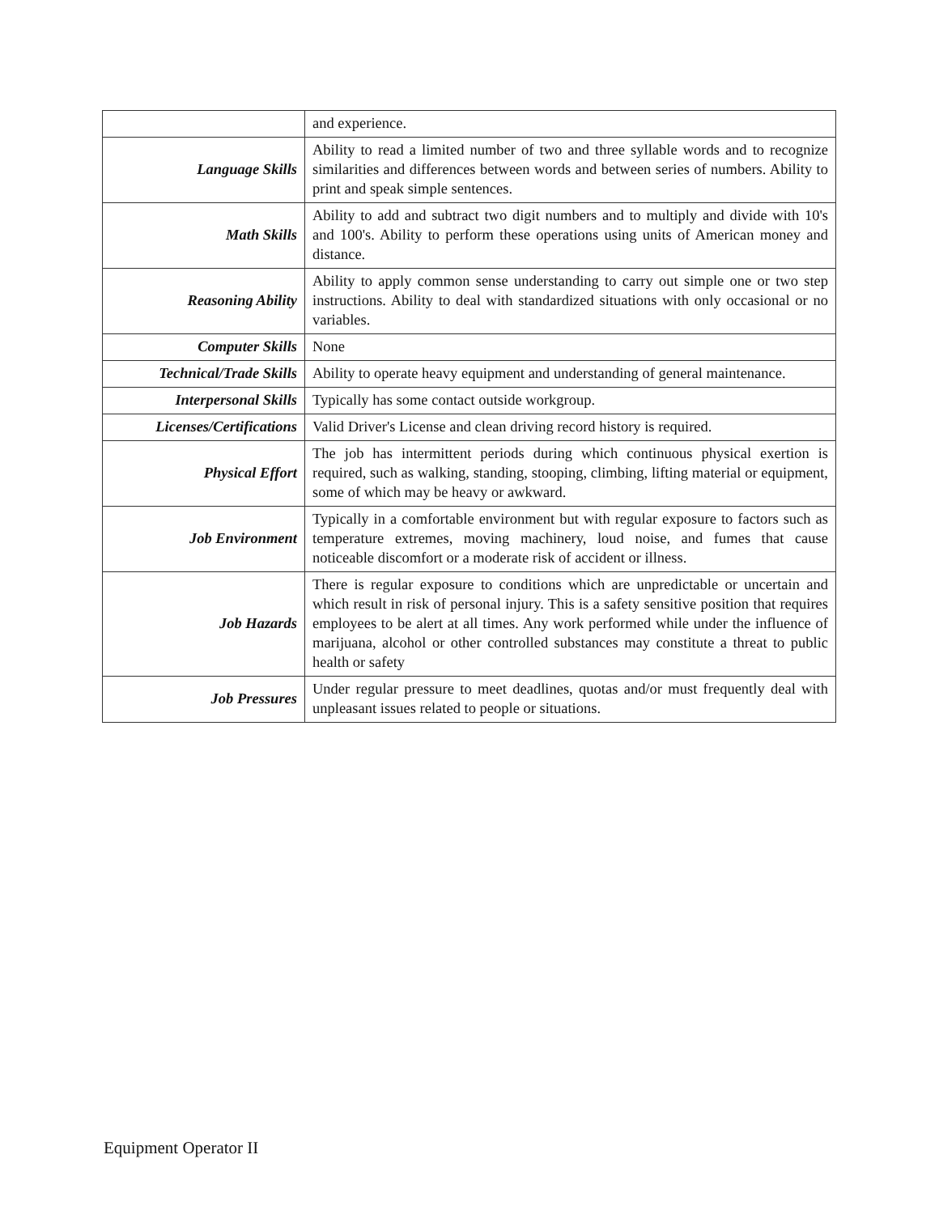| | and experience. |
| Language Skills | Ability to read a limited number of two and three syllable words and to recognize similarities and differences between words and between series of numbers. Ability to print and speak simple sentences. |
| Math Skills | Ability to add and subtract two digit numbers and to multiply and divide with 10's and 100's. Ability to perform these operations using units of American money and distance. |
| Reasoning Ability | Ability to apply common sense understanding to carry out simple one or two step instructions. Ability to deal with standardized situations with only occasional or no variables. |
| Computer Skills | None |
| Technical/Trade Skills | Ability to operate heavy equipment and understanding of general maintenance. |
| Interpersonal Skills | Typically has some contact outside workgroup. |
| Licenses/Certifications | Valid Driver's License and clean driving record history is required. |
| Physical Effort | The job has intermittent periods during which continuous physical exertion is required, such as walking, standing, stooping, climbing, lifting material or equipment, some of which may be heavy or awkward. |
| Job Environment | Typically in a comfortable environment but with regular exposure to factors such as temperature extremes, moving machinery, loud noise, and fumes that cause noticeable discomfort or a moderate risk of accident or illness. |
| Job Hazards | There is regular exposure to conditions which are unpredictable or uncertain and which result in risk of personal injury. This is a safety sensitive position that requires employees to be alert at all times. Any work performed while under the influence of marijuana, alcohol or other controlled substances may constitute a threat to public health or safety |
| Job Pressures | Under regular pressure to meet deadlines, quotas and/or must frequently deal with unpleasant issues related to people or situations. |
Equipment Operator II